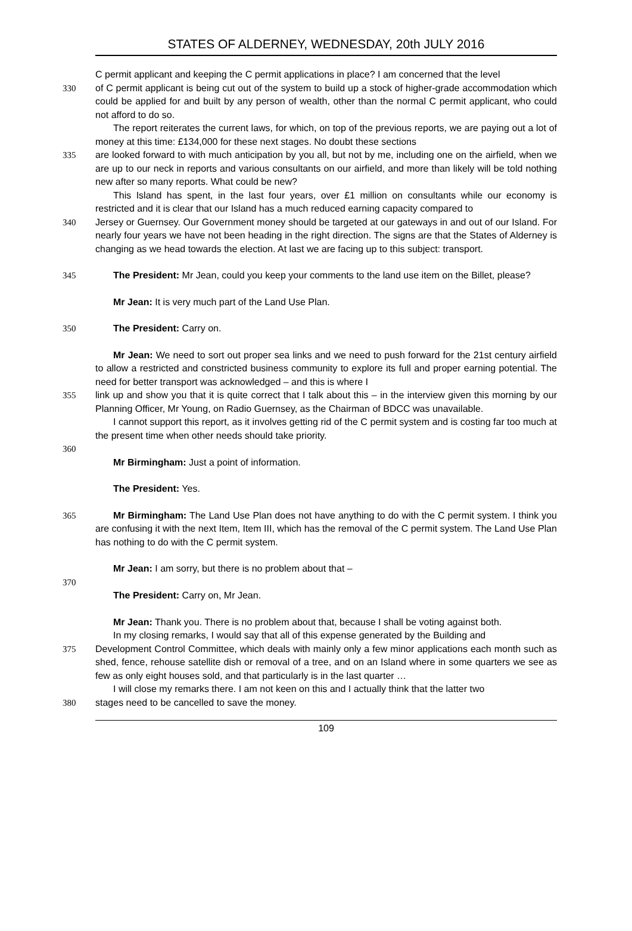STATES OF ALDERNEY, WEDNESDAY, 20th JULY 2016
C permit applicant and keeping the C permit applications in place? I am concerned that the level
330 of C permit applicant is being cut out of the system to build up a stock of higher-grade accommodation which could be applied for and built by any person of wealth, other than the normal C permit applicant, who could not afford to do so.
The report reiterates the current laws, for which, on top of the previous reports, we are paying out a lot of money at this time: £134,000 for these next stages. No doubt these sections
335 are looked forward to with much anticipation by you all, but not by me, including one on the airfield, when we are up to our neck in reports and various consultants on our airfield, and more than likely will be told nothing new after so many reports. What could be new?
This Island has spent, in the last four years, over £1 million on consultants while our economy is restricted and it is clear that our Island has a much reduced earning capacity compared to
340 Jersey or Guernsey. Our Government money should be targeted at our gateways in and out of our Island. For nearly four years we have not been heading in the right direction. The signs are that the States of Alderney is changing as we head towards the election. At last we are facing up to this subject: transport.
345 The President: Mr Jean, could you keep your comments to the land use item on the Billet, please?
Mr Jean: It is very much part of the Land Use Plan.
350 The President: Carry on.
Mr Jean: We need to sort out proper sea links and we need to push forward for the 21st century airfield to allow a restricted and constricted business community to explore its full and proper earning potential. The need for better transport was acknowledged – and this is where I
355 link up and show you that it is quite correct that I talk about this – in the interview given this morning by our Planning Officer, Mr Young, on Radio Guernsey, as the Chairman of BDCC was unavailable.
I cannot support this report, as it involves getting rid of the C permit system and is costing far too much at the present time when other needs should take priority.
360
Mr Birmingham: Just a point of information.
The President: Yes.
365 Mr Birmingham: The Land Use Plan does not have anything to do with the C permit system. I think you are confusing it with the next Item, Item III, which has the removal of the C permit system. The Land Use Plan has nothing to do with the C permit system.
Mr Jean: I am sorry, but there is no problem about that –
370
The President: Carry on, Mr Jean.
Mr Jean: Thank you. There is no problem about that, because I shall be voting against both.
In my closing remarks, I would say that all of this expense generated by the Building and
375 Development Control Committee, which deals with mainly only a few minor applications each month such as shed, fence, rehouse satellite dish or removal of a tree, and on an Island where in some quarters we see as few as only eight houses sold, and that particularly is in the last quarter …
I will close my remarks there. I am not keen on this and I actually think that the latter two
380 stages need to be cancelled to save the money.
109